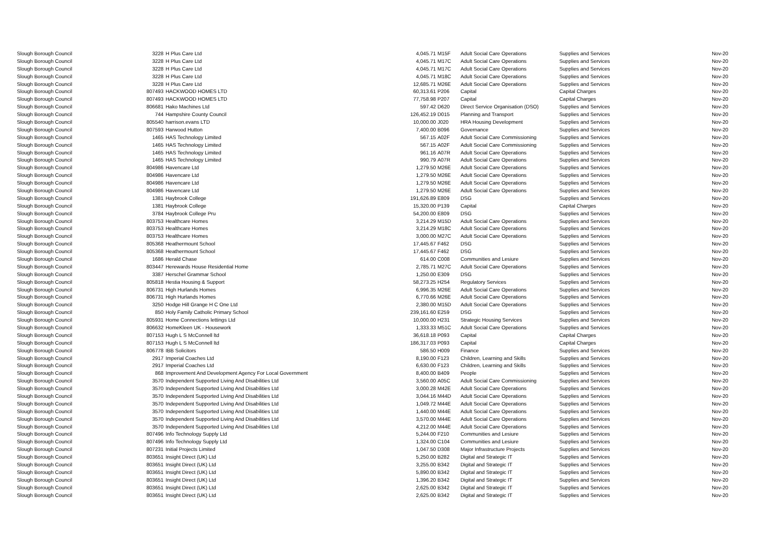| Slough Borough Council | 3228 | H Plus Care Ltd | 4,045.71 | M15F | Adult Social Care Operations | Supplies and Services | Nov-20 |
| Slough Borough Council | 3228 | H Plus Care Ltd | 4,045.71 | M17C | Adult Social Care Operations | Supplies and Services | Nov-20 |
| Slough Borough Council | 3228 | H Plus Care Ltd | 4,045.71 | M17C | Adult Social Care Operations | Supplies and Services | Nov-20 |
| Slough Borough Council | 3228 | H Plus Care Ltd | 4,045.71 | M18C | Adult Social Care Operations | Supplies and Services | Nov-20 |
| Slough Borough Council | 3228 | H Plus Care Ltd | 12,685.71 | M26E | Adult Social Care Operations | Supplies and Services | Nov-20 |
| Slough Borough Council | 807493 | HACKWOOD HOMES LTD | 60,313.61 | P206 | Capital | Capital Charges | Nov-20 |
| Slough Borough Council | 807493 | HACKWOOD HOMES LTD | 77,758.98 | P207 | Capital | Capital Charges | Nov-20 |
| Slough Borough Council | 806681 | Hako Machines Ltd | 597.42 | D620 | Direct Service Organisation (DSO) | Supplies and Services | Nov-20 |
| Slough Borough Council | 744 | Hampshire County Council | 126,452.19 | D015 | Planning and Transport | Supplies and Services | Nov-20 |
| Slough Borough Council | 805540 | harrison.evans LTD | 10,000.00 | J020 | HRA Housing Development | Supplies and Services | Nov-20 |
| Slough Borough Council | 807593 | Harwood Hutton | 7,400.00 | B096 | Governance | Supplies and Services | Nov-20 |
| Slough Borough Council | 1465 | HAS Technology Limited | 567.15 | A02F | Adult Social Care Commissioning | Supplies and Services | Nov-20 |
| Slough Borough Council | 1465 | HAS Technology Limited | 567.15 | A02F | Adult Social Care Commissioning | Supplies and Services | Nov-20 |
| Slough Borough Council | 1465 | HAS Technology Limited | 961.16 | A07R | Adult Social Care Operations | Supplies and Services | Nov-20 |
| Slough Borough Council | 1465 | HAS Technology Limited | 990.79 | A07R | Adult Social Care Operations | Supplies and Services | Nov-20 |
| Slough Borough Council | 804986 | Havencare Ltd | 1,279.50 | M26E | Adult Social Care Operations | Supplies and Services | Nov-20 |
| Slough Borough Council | 804986 | Havencare Ltd | 1,279.50 | M26E | Adult Social Care Operations | Supplies and Services | Nov-20 |
| Slough Borough Council | 804986 | Havencare Ltd | 1,279.50 | M26E | Adult Social Care Operations | Supplies and Services | Nov-20 |
| Slough Borough Council | 804986 | Havencare Ltd | 1,279.50 | M26E | Adult Social Care Operations | Supplies and Services | Nov-20 |
| Slough Borough Council | 1381 | Haybrook College | 191,626.89 | E809 | DSG | Supplies and Services | Nov-20 |
| Slough Borough Council | 1381 | Haybrook College | 15,320.00 | P139 | Capital | Capital Charges | Nov-20 |
| Slough Borough Council | 3784 | Haybrook College Pru | 54,200.00 | E809 | DSG | Supplies and Services | Nov-20 |
| Slough Borough Council | 803753 | Healthcare Homes | 3,214.29 | M15D | Adult Social Care Operations | Supplies and Services | Nov-20 |
| Slough Borough Council | 803753 | Healthcare Homes | 3,214.29 | M18C | Adult Social Care Operations | Supplies and Services | Nov-20 |
| Slough Borough Council | 803753 | Healthcare Homes | 3,000.00 | M27C | Adult Social Care Operations | Supplies and Services | Nov-20 |
| Slough Borough Council | 805368 | Heathermount School | 17,445.67 | F462 | DSG | Supplies and Services | Nov-20 |
| Slough Borough Council | 805368 | Heathermount School | 17,445.67 | F462 | DSG | Supplies and Services | Nov-20 |
| Slough Borough Council | 1686 | Herald Chase | 614.00 | C008 | Communities and Lesiure | Supplies and Services | Nov-20 |
| Slough Borough Council | 803447 | Herewards House Residential Home | 2,785.71 | M27C | Adult Social Care Operations | Supplies and Services | Nov-20 |
| Slough Borough Council | 3387 | Herschel Grammar School | 1,250.00 | E309 | DSG | Supplies and Services | Nov-20 |
| Slough Borough Council | 805818 | Hestia Housing & Support | 58,273.25 | H254 | Regulatory Services | Supplies and Services | Nov-20 |
| Slough Borough Council | 806731 | High Hurlands Homes | 6,996.35 | M26E | Adult Social Care Operations | Supplies and Services | Nov-20 |
| Slough Borough Council | 806731 | High Hurlands Homes | 6,770.66 | M26E | Adult Social Care Operations | Supplies and Services | Nov-20 |
| Slough Borough Council | 3250 | Hodge Hill Grange H C One Ltd | 2,380.00 | M15D | Adult Social Care Operations | Supplies and Services | Nov-20 |
| Slough Borough Council | 850 | Holy Family Catholic Primary School | 239,161.60 | E259 | DSG | Supplies and Services | Nov-20 |
| Slough Borough Council | 805931 | Home Connections lettings Ltd | 10,000.00 | H231 | Strategic Housing Services | Supplies and Services | Nov-20 |
| Slough Borough Council | 806632 | HomeKleen UK - Housework | 1,333.33 | M51C | Adult Social Care Operations | Supplies and Services | Nov-20 |
| Slough Borough Council | 807153 | Hugh L S McConnell ltd | 36,618.18 | P093 | Capital | Capital Charges | Nov-20 |
| Slough Borough Council | 807153 | Hugh L S McConnell ltd | 186,317.03 | P093 | Capital | Capital Charges | Nov-20 |
| Slough Borough Council | 806778 | IBB Solicitors | 586.50 | H009 | Finance | Supplies and Services | Nov-20 |
| Slough Borough Council | 2917 | Imperial Coaches Ltd | 8,190.00 | F123 | Children, Learning and Skills | Supplies and Services | Nov-20 |
| Slough Borough Council | 2917 | Imperial Coaches Ltd | 6,630.00 | F123 | Children, Learning and Skills | Supplies and Services | Nov-20 |
| Slough Borough Council | 868 | Improvement And Development Agency For Local Government | 8,400.00 | B409 | People | Supplies and Services | Nov-20 |
| Slough Borough Council | 3570 | Independent Supported Living And Disabilities Ltd | 3,560.00 | A05C | Adult Social Care Commissioning | Supplies and Services | Nov-20 |
| Slough Borough Council | 3570 | Independent Supported Living And Disabilities Ltd | 3,000.28 | M42E | Adult Social Care Operations | Supplies and Services | Nov-20 |
| Slough Borough Council | 3570 | Independent Supported Living And Disabilities Ltd | 3,044.16 | M44D | Adult Social Care Operations | Supplies and Services | Nov-20 |
| Slough Borough Council | 3570 | Independent Supported Living And Disabilities Ltd | 1,049.72 | M44E | Adult Social Care Operations | Supplies and Services | Nov-20 |
| Slough Borough Council | 3570 | Independent Supported Living And Disabilities Ltd | 1,440.00 | M44E | Adult Social Care Operations | Supplies and Services | Nov-20 |
| Slough Borough Council | 3570 | Independent Supported Living And Disabilities Ltd | 3,570.00 | M44E | Adult Social Care Operations | Supplies and Services | Nov-20 |
| Slough Borough Council | 3570 | Independent Supported Living And Disabilities Ltd | 4,212.00 | M44E | Adult Social Care Operations | Supplies and Services | Nov-20 |
| Slough Borough Council | 807496 | Info Technology Supply Ltd | 5,244.00 | F210 | Communities and Lesiure | Supplies and Services | Nov-20 |
| Slough Borough Council | 807496 | Info Technology Supply Ltd | 1,324.00 | C104 | Communities and Lesiure | Supplies and Services | Nov-20 |
| Slough Borough Council | 807231 | Initial Projects Limited | 1,047.50 | D308 | Major Infrastructure Projects | Supplies and Services | Nov-20 |
| Slough Borough Council | 803651 | Insight Direct (UK) Ltd | 5,250.00 | B282 | Digital and Strategic IT | Supplies and Services | Nov-20 |
| Slough Borough Council | 803651 | Insight Direct (UK) Ltd | 3,255.00 | B342 | Digital and Strategic IT | Supplies and Services | Nov-20 |
| Slough Borough Council | 803651 | Insight Direct (UK) Ltd | 5,890.00 | B342 | Digital and Strategic IT | Supplies and Services | Nov-20 |
| Slough Borough Council | 803651 | Insight Direct (UK) Ltd | 1,396.20 | B342 | Digital and Strategic IT | Supplies and Services | Nov-20 |
| Slough Borough Council | 803651 | Insight Direct (UK) Ltd | 2,625.00 | B342 | Digital and Strategic IT | Supplies and Services | Nov-20 |
| Slough Borough Council | 803651 | Insight Direct (UK) Ltd | 2,625.00 | B342 | Digital and Strategic IT | Supplies and Services | Nov-20 |